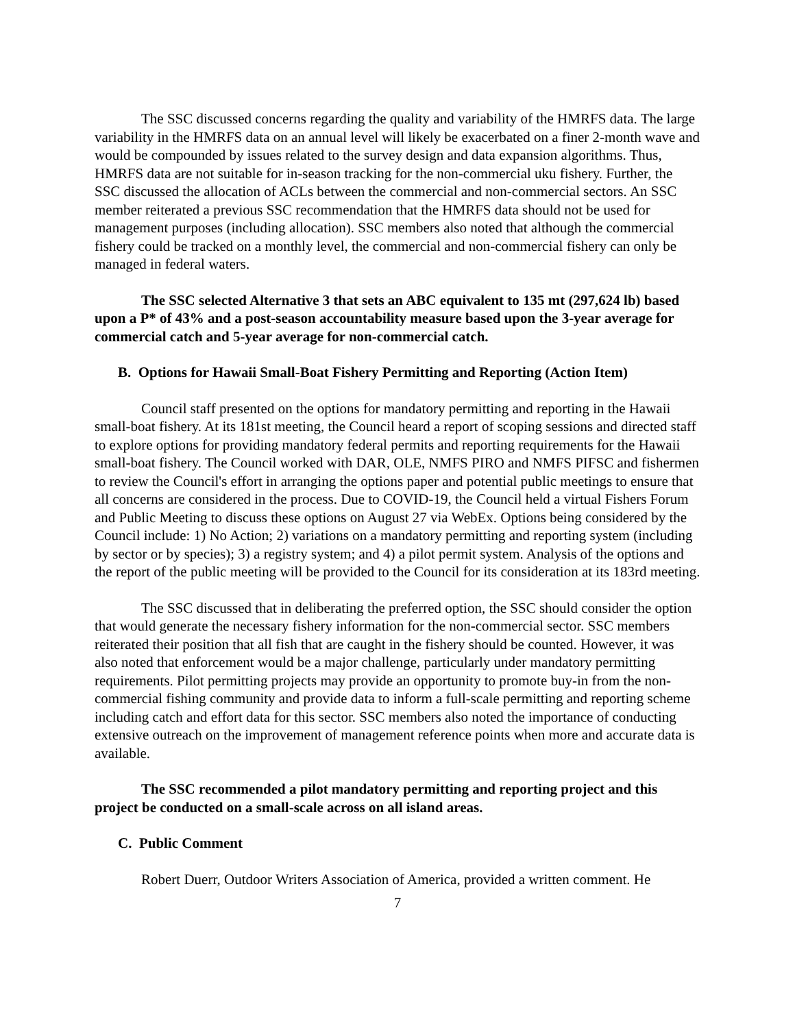The SSC discussed concerns regarding the quality and variability of the HMRFS data. The large variability in the HMRFS data on an annual level will likely be exacerbated on a finer 2-month wave and would be compounded by issues related to the survey design and data expansion algorithms. Thus, HMRFS data are not suitable for in-season tracking for the non-commercial uku fishery. Further, the SSC discussed the allocation of ACLs between the commercial and non-commercial sectors. An SSC member reiterated a previous SSC recommendation that the HMRFS data should not be used for management purposes (including allocation). SSC members also noted that although the commercial fishery could be tracked on a monthly level, the commercial and non-commercial fishery can only be managed in federal waters.
The SSC selected Alternative 3 that sets an ABC equivalent to 135 mt (297,624 lb) based upon a P* of 43% and a post-season accountability measure based upon the 3-year average for commercial catch and 5-year average for non-commercial catch.
B. Options for Hawaii Small-Boat Fishery Permitting and Reporting (Action Item)
Council staff presented on the options for mandatory permitting and reporting in the Hawaii small-boat fishery. At its 181st meeting, the Council heard a report of scoping sessions and directed staff to explore options for providing mandatory federal permits and reporting requirements for the Hawaii small-boat fishery. The Council worked with DAR, OLE, NMFS PIRO and NMFS PIFSC and fishermen to review the Council's effort in arranging the options paper and potential public meetings to ensure that all concerns are considered in the process. Due to COVID-19, the Council held a virtual Fishers Forum and Public Meeting to discuss these options on August 27 via WebEx. Options being considered by the Council include: 1) No Action; 2) variations on a mandatory permitting and reporting system (including by sector or by species); 3) a registry system; and 4) a pilot permit system. Analysis of the options and the report of the public meeting will be provided to the Council for its consideration at its 183rd meeting.
The SSC discussed that in deliberating the preferred option, the SSC should consider the option that would generate the necessary fishery information for the non-commercial sector. SSC members reiterated their position that all fish that are caught in the fishery should be counted. However, it was also noted that enforcement would be a major challenge, particularly under mandatory permitting requirements. Pilot permitting projects may provide an opportunity to promote buy-in from the non-commercial fishing community and provide data to inform a full-scale permitting and reporting scheme including catch and effort data for this sector. SSC members also noted the importance of conducting extensive outreach on the improvement of management reference points when more and accurate data is available.
The SSC recommended a pilot mandatory permitting and reporting project and this project be conducted on a small-scale across on all island areas.
C. Public Comment
Robert Duerr, Outdoor Writers Association of America, provided a written comment. He
7